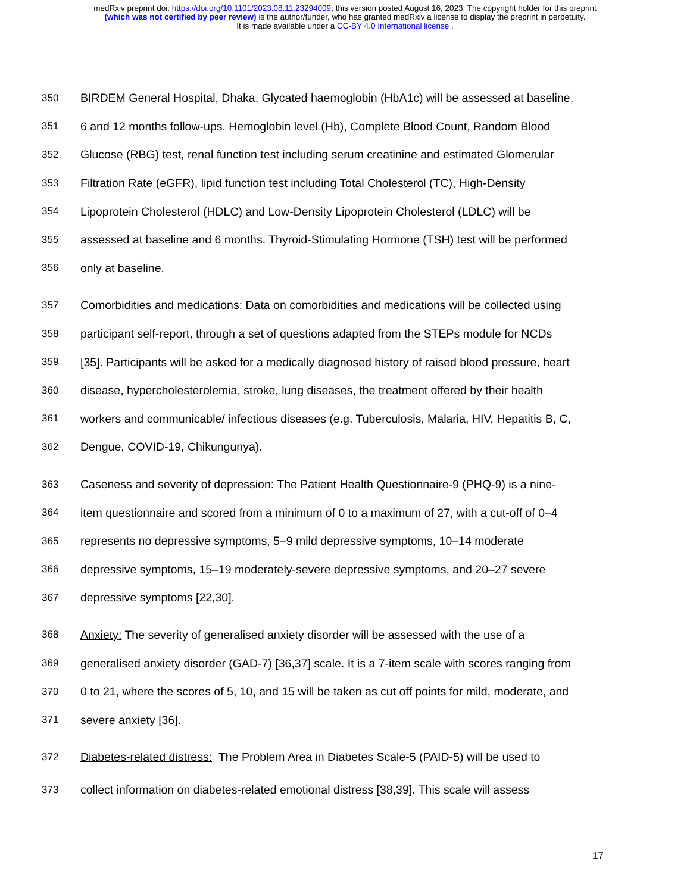medRxiv preprint doi: https://doi.org/10.1101/2023.08.11.23294009; this version posted August 16, 2023. The copyright holder for this preprint
(which was not certified by peer review) is the author/funder, who has granted medRxiv a license to display the preprint in perpetuity.
It is made available under a CC-BY 4.0 International license .
350 BIRDEM General Hospital, Dhaka. Glycated haemoglobin (HbA1c) will be assessed at baseline,
351 6 and 12 months follow-ups. Hemoglobin level (Hb), Complete Blood Count, Random Blood
352 Glucose (RBG) test, renal function test including serum creatinine and estimated Glomerular
353 Filtration Rate (eGFR), lipid function test including Total Cholesterol (TC), High-Density
354 Lipoprotein Cholesterol (HDLC) and Low-Density Lipoprotein Cholesterol (LDLC) will be
355 assessed at baseline and 6 months. Thyroid-Stimulating Hormone (TSH) test will be performed
356 only at baseline.
357 Comorbidities and medications: Data on comorbidities and medications will be collected using
358 participant self-report, through a set of questions adapted from the STEPs module for NCDs
359 [35]. Participants will be asked for a medically diagnosed history of raised blood pressure, heart
360 disease, hypercholesterolemia, stroke, lung diseases, the treatment offered by their health
361 workers and communicable/ infectious diseases (e.g. Tuberculosis, Malaria, HIV, Hepatitis B, C,
362 Dengue, COVID-19, Chikungunya).
363 Caseness and severity of depression: The Patient Health Questionnaire-9 (PHQ-9) is a nine-
364 item questionnaire and scored from a minimum of 0 to a maximum of 27, with a cut-off of 0–4
365 represents no depressive symptoms, 5–9 mild depressive symptoms, 10–14 moderate
366 depressive symptoms, 15–19 moderately-severe depressive symptoms, and 20–27 severe
367 depressive symptoms [22,30].
368 Anxiety: The severity of generalised anxiety disorder will be assessed with the use of a
369 generalised anxiety disorder (GAD-7) [36,37] scale. It is a 7-item scale with scores ranging from
370 0 to 21, where the scores of 5, 10, and 15 will be taken as cut off points for mild, moderate, and
371 severe anxiety [36].
372 Diabetes-related distress: The Problem Area in Diabetes Scale-5 (PAID-5) will be used to
373 collect information on diabetes-related emotional distress [38,39]. This scale will assess
17